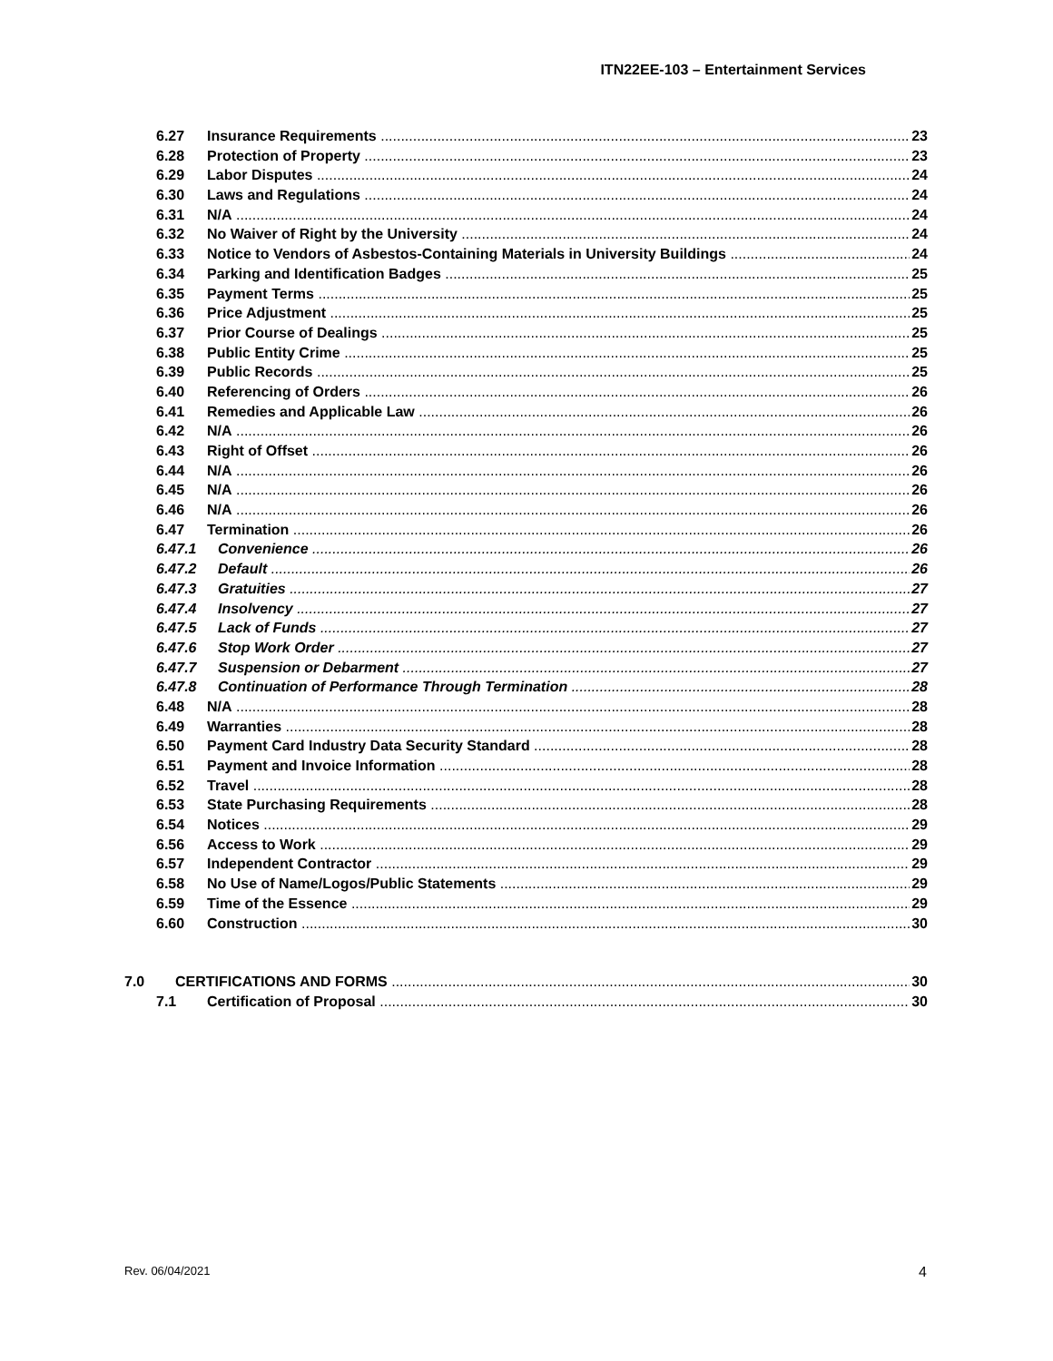ITN22EE-103 – Entertainment Services
6.27 Insurance Requirements 23
6.28 Protection of Property 23
6.29 Labor Disputes 24
6.30 Laws and Regulations 24
6.31 N/A 24
6.32 No Waiver of Right by the University 24
6.33 Notice to Vendors of Asbestos-Containing Materials in University Buildings 24
6.34 Parking and Identification Badges 25
6.35 Payment Terms 25
6.36 Price Adjustment 25
6.37 Prior Course of Dealings 25
6.38 Public Entity Crime 25
6.39 Public Records 25
6.40 Referencing of Orders 26
6.41 Remedies and Applicable Law 26
6.42 N/A 26
6.43 Right of Offset 26
6.44 N/A 26
6.45 N/A 26
6.46 N/A 26
6.47 Termination 26
6.47.1 Convenience 26
6.47.2 Default 26
6.47.3 Gratuities 27
6.47.4 Insolvency 27
6.47.5 Lack of Funds 27
6.47.6 Stop Work Order 27
6.47.7 Suspension or Debarment 27
6.47.8 Continuation of Performance Through Termination 28
6.48 N/A 28
6.49 Warranties 28
6.50 Payment Card Industry Data Security Standard 28
6.51 Payment and Invoice Information 28
6.52 Travel 28
6.53 State Purchasing Requirements 28
6.54 Notices 29
6.56 Access to Work 29
6.57 Independent Contractor 29
6.58 No Use of Name/Logos/Public Statements 29
6.59 Time of the Essence 29
6.60 Construction 30
7.0 CERTIFICATIONS AND FORMS 30
7.1 Certification of Proposal 30
Rev. 06/04/2021 4